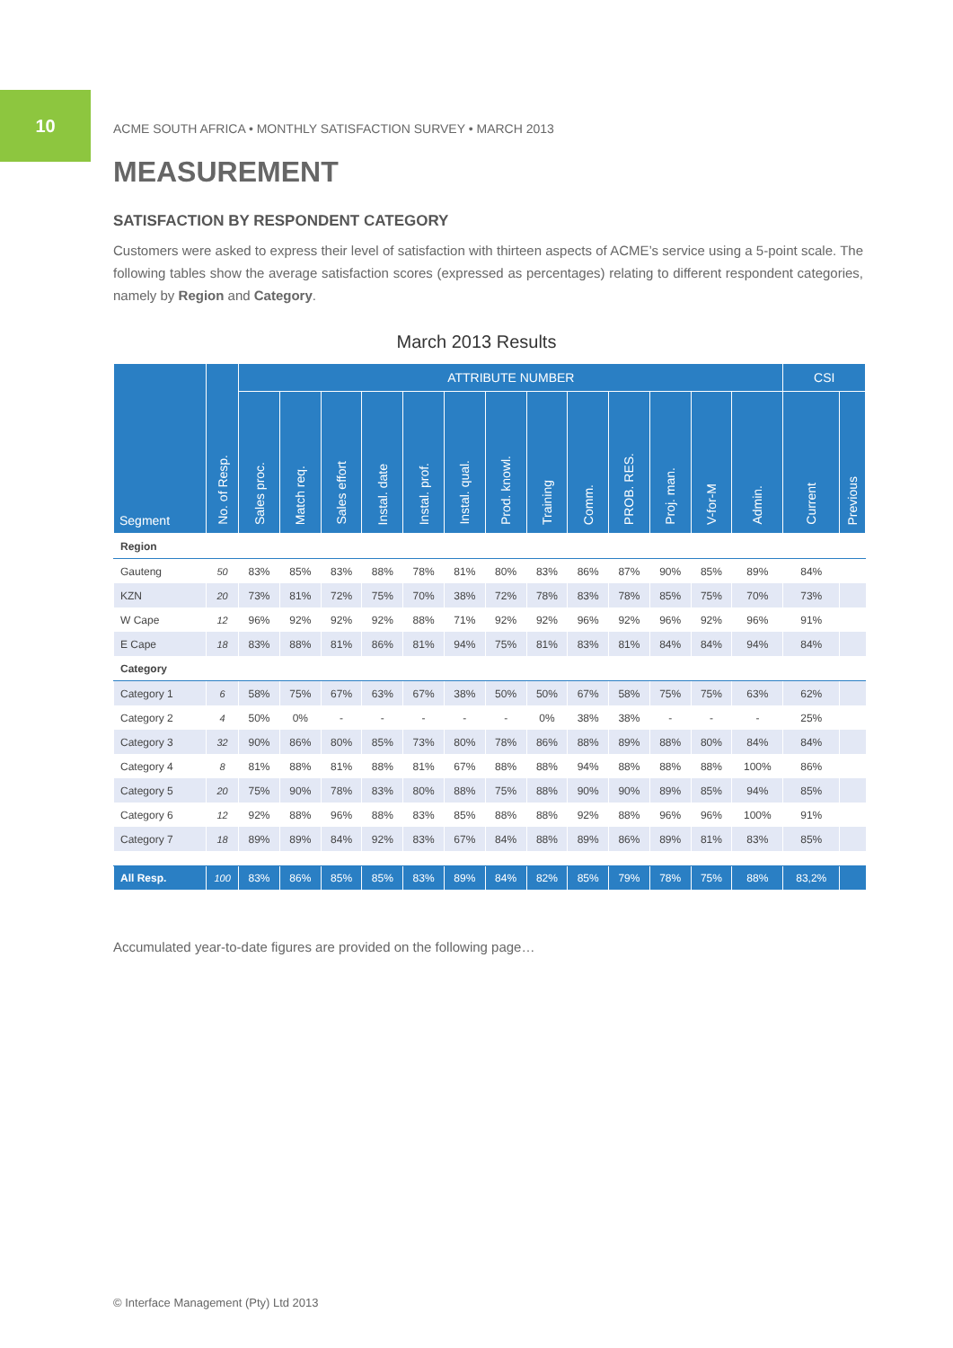10
ACME SOUTH AFRICA • MONTHLY SATISFACTION SURVEY • MARCH 2013
MEASUREMENT
SATISFACTION BY RESPONDENT CATEGORY
Customers were asked to express their level of satisfaction with thirteen aspects of ACME’s service using a 5-point scale. The following tables show the average satisfaction scores (expressed as percentages) relating to different respondent categories, namely by Region and Category.
March 2013 Results
| Segment | No. of Resp. | ATTRIBUTE NUMBER | | | | | | | | | | | | | CSI | |
| --- | --- | --- | --- | --- | --- | --- | --- | --- | --- | --- | --- | --- | --- | --- | --- | --- |
| | | Sales proc. | Match req. | Sales effort | Instal. date | Instal. prof. | Instal. qual. | Prod. knowl. | Training | Comm. | PROB. RES. | Proj. man. | V-for-M | Admin. | Current | Previous |
| Region | | | | | | | | | | | | | | | | |
| Gauteng | 50 | 83% | 85% | 83% | 88% | 78% | 81% | 80% | 83% | 86% | 87% | 90% | 85% | 89% | 84% | |
| KZN | 20 | 73% | 81% | 72% | 75% | 70% | 38% | 72% | 78% | 83% | 78% | 85% | 75% | 70% | 73% | |
| W Cape | 12 | 96% | 92% | 92% | 92% | 88% | 71% | 92% | 92% | 96% | 92% | 96% | 92% | 96% | 91% | |
| E Cape | 18 | 83% | 88% | 81% | 86% | 81% | 94% | 75% | 81% | 83% | 81% | 84% | 84% | 94% | 84% | |
| Category | | | | | | | | | | | | | | | | |
| Category 1 | 6 | 58% | 75% | 67% | 63% | 67% | 38% | 50% | 50% | 67% | 58% | 75% | 75% | 63% | 62% | |
| Category 2 | 4 | 50% | 0% | - | - | - | - | - | 0% | 38% | 38% | - | - | - | 25% | |
| Category 3 | 32 | 90% | 86% | 80% | 85% | 73% | 80% | 78% | 86% | 88% | 89% | 88% | 80% | 84% | 84% | |
| Category 4 | 8 | 81% | 88% | 81% | 88% | 81% | 67% | 88% | 88% | 94% | 88% | 88% | 88% | 100% | 86% | |
| Category 5 | 20 | 75% | 90% | 78% | 83% | 80% | 88% | 75% | 88% | 90% | 90% | 89% | 85% | 94% | 85% | |
| Category 6 | 12 | 92% | 88% | 96% | 88% | 83% | 85% | 88% | 88% | 92% | 88% | 96% | 96% | 100% | 91% | |
| Category 7 | 18 | 89% | 89% | 84% | 92% | 83% | 67% | 84% | 88% | 89% | 86% | 89% | 81% | 83% | 85% | |
| All Resp. | 100 | 83% | 86% | 85% | 85% | 83% | 89% | 84% | 82% | 85% | 79% | 78% | 75% | 88% | 83,2% | |
Accumulated year-to-date figures are provided on the following page…
© Interface Management (Pty) Ltd 2013